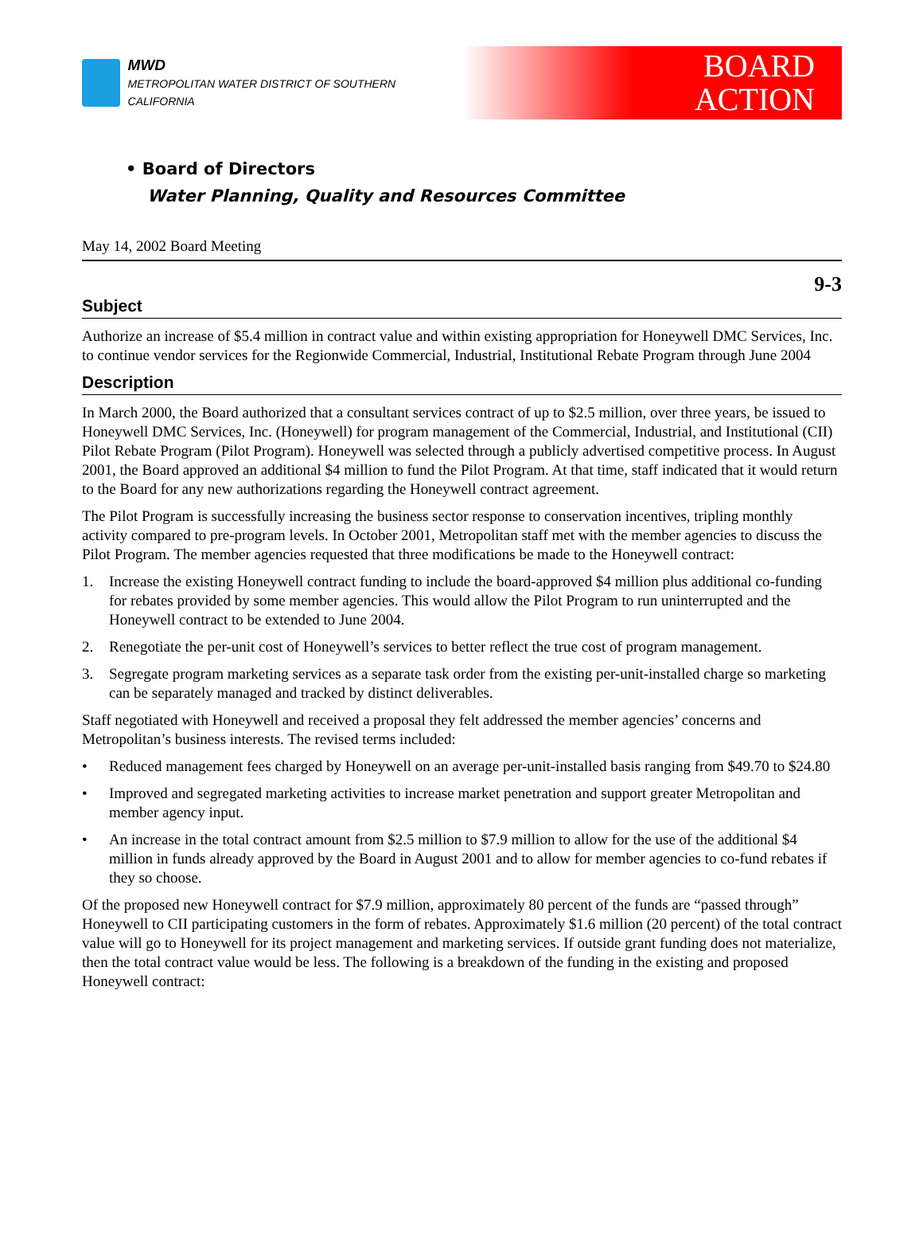MWD
METROPOLITAN WATER DISTRICT OF SOUTHERN CALIFORNIA
BOARD
ACTION
• Board of Directors
Water Planning, Quality and Resources Committee
May 14, 2002 Board Meeting
9-3
Subject
Authorize an increase of $5.4 million in contract value and within existing appropriation for Honeywell DMC Services, Inc. to continue vendor services for the Regionwide Commercial, Industrial, Institutional Rebate Program through June 2004
Description
In March 2000, the Board authorized that a consultant services contract of up to $2.5 million, over three years, be issued to Honeywell DMC Services, Inc. (Honeywell) for program management of the Commercial, Industrial, and Institutional (CII) Pilot Rebate Program (Pilot Program). Honeywell was selected through a publicly advertised competitive process. In August 2001, the Board approved an additional $4 million to fund the Pilot Program. At that time, staff indicated that it would return to the Board for any new authorizations regarding the Honeywell contract agreement.
The Pilot Program is successfully increasing the business sector response to conservation incentives, tripling monthly activity compared to pre-program levels. In October 2001, Metropolitan staff met with the member agencies to discuss the Pilot Program. The member agencies requested that three modifications be made to the Honeywell contract:
1. Increase the existing Honeywell contract funding to include the board-approved $4 million plus additional co-funding for rebates provided by some member agencies. This would allow the Pilot Program to run uninterrupted and the Honeywell contract to be extended to June 2004.
2. Renegotiate the per-unit cost of Honeywell’s services to better reflect the true cost of program management.
3. Segregate program marketing services as a separate task order from the existing per-unit-installed charge so marketing can be separately managed and tracked by distinct deliverables.
Staff negotiated with Honeywell and received a proposal they felt addressed the member agencies’ concerns and Metropolitan’s business interests. The revised terms included:
• Reduced management fees charged by Honeywell on an average per-unit-installed basis ranging from $49.70 to $24.80
• Improved and segregated marketing activities to increase market penetration and support greater Metropolitan and member agency input.
• An increase in the total contract amount from $2.5 million to $7.9 million to allow for the use of the additional $4 million in funds already approved by the Board in August 2001 and to allow for member agencies to co-fund rebates if they so choose.
Of the proposed new Honeywell contract for $7.9 million, approximately 80 percent of the funds are “passed through” Honeywell to CII participating customers in the form of rebates. Approximately $1.6 million (20 percent) of the total contract value will go to Honeywell for its project management and marketing services. If outside grant funding does not materialize, then the total contract value would be less. The following is a breakdown of the funding in the existing and proposed Honeywell contract: